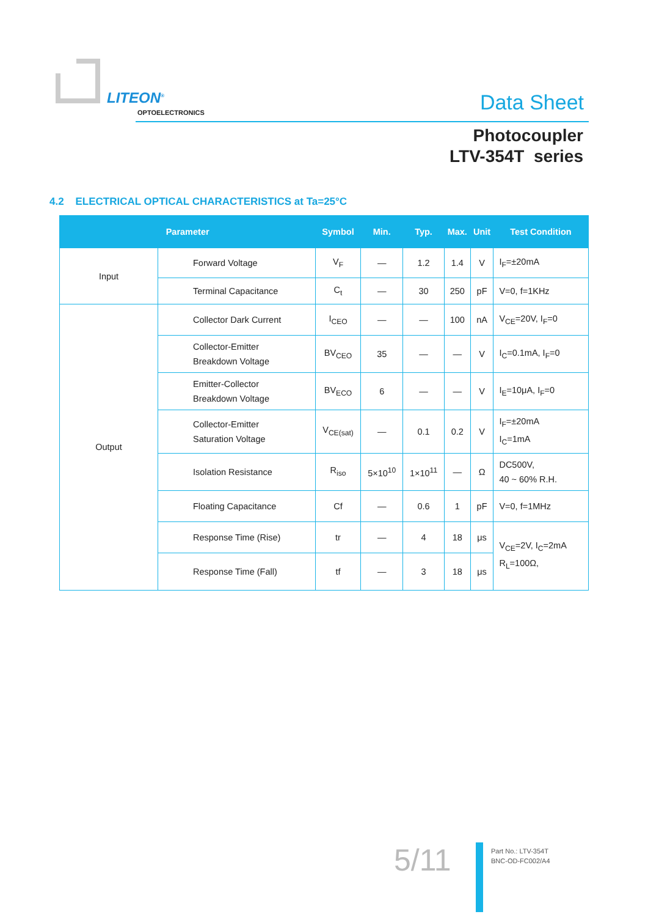LITEON<sup>®</sup>
OPTOELECTRONICS Data Sheet
Photocoupler
LTV-354T series
4.2 ELECTRICAL OPTICAL CHARACTERISTICS at Ta=25°C
| Parameter | | Symbol | Min. | Typ. | Max. | Unit | Test Condition |
| --- | --- | --- | --- | --- | --- | --- | --- |
| Input | Forward Voltage | V<sub>F</sub> | — | 1.2 | 1.4 | V | I<sub>F</sub>=±20mA |
| | Terminal Capacitance | C<sub>t</sub> | — | 30 | 250 | pF | V=0, f=1KHz |
| Output | Collector Dark Current | I<sub>CEO</sub> | — | — | 100 | nA | V<sub>CE</sub>=20V, I<sub>F</sub>=0 |
| | Collector-Emitter Breakdown Voltage | BV<sub>CEO</sub> | 35 | — | — | V | I<sub>C</sub>=0.1mA, I<sub>F</sub>=0 |
| | Emitter-Collector Breakdown Voltage | BV<sub>ECO</sub> | 6 | — | — | V | I<sub>E</sub>=10μA, I<sub>F</sub>=0 |
| | Collector-Emitter Saturation Voltage | V<sub>CE(sat)</sub> | — | 0.1 | 0.2 | V | I<sub>F</sub>=±20mA I<sub>C</sub>=1mA |
| | Isolation Resistance | R<sub>iso</sub> | 5×10<sup>10</sup> | 1×10<sup>11</sup> | — | Ω | DC500V, 40 ~ 60% R.H. |
| | Floating Capacitance | Cf | — | 0.6 | 1 | pF | V=0, f=1MHz |
| | Response Time (Rise) | tr | — | 4 | 18 | μs | V<sub>CE</sub>=2V, I<sub>C</sub>=2mA R<sub>L</sub>=100Ω, |
| | Response Time (Fall) | tf | — | 3 | 18 | μs | |
5/11
Part No.: LTV-354T
BNC-OD-FC002/A4